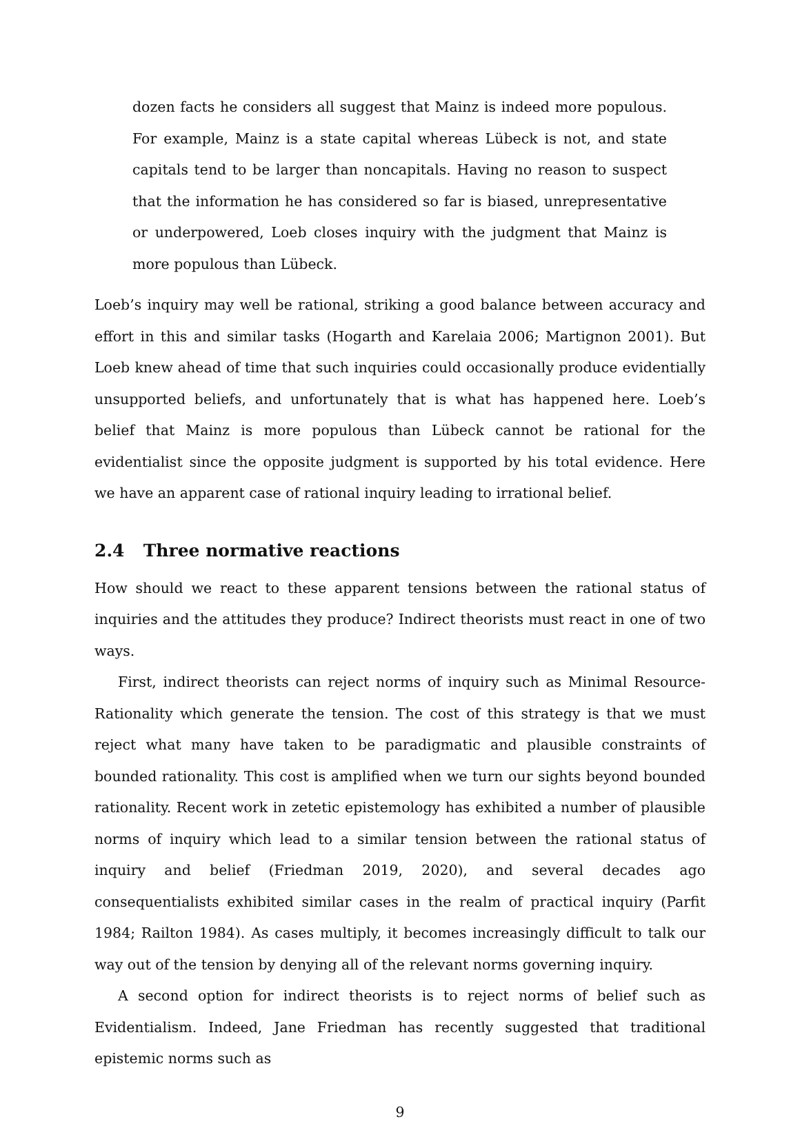dozen facts he considers all suggest that Mainz is indeed more populous. For example, Mainz is a state capital whereas Lübeck is not, and state capitals tend to be larger than noncapitals. Having no reason to suspect that the information he has considered so far is biased, unrepresentative or underpowered, Loeb closes inquiry with the judgment that Mainz is more populous than Lübeck.
Loeb’s inquiry may well be rational, striking a good balance between accuracy and effort in this and similar tasks (Hogarth and Karelaia 2006; Martignon 2001). But Loeb knew ahead of time that such inquiries could occasionally produce evidentially unsupported beliefs, and unfortunately that is what has happened here. Loeb’s belief that Mainz is more populous than Lübeck cannot be rational for the evidentialist since the opposite judgment is supported by his total evidence. Here we have an apparent case of rational inquiry leading to irrational belief.
2.4 Three normative reactions
How should we react to these apparent tensions between the rational status of inquiries and the attitudes they produce? Indirect theorists must react in one of two ways.
First, indirect theorists can reject norms of inquiry such as Minimal Resource-Rationality which generate the tension. The cost of this strategy is that we must reject what many have taken to be paradigmatic and plausible constraints of bounded rationality. This cost is amplified when we turn our sights beyond bounded rationality. Recent work in zetetic epistemology has exhibited a number of plausible norms of inquiry which lead to a similar tension between the rational status of inquiry and belief (Friedman 2019, 2020), and several decades ago consequentialists exhibited similar cases in the realm of practical inquiry (Parfit 1984; Railton 1984). As cases multiply, it becomes increasingly difficult to talk our way out of the tension by denying all of the relevant norms governing inquiry.
A second option for indirect theorists is to reject norms of belief such as Evidentialism. Indeed, Jane Friedman has recently suggested that traditional epistemic norms such as
9